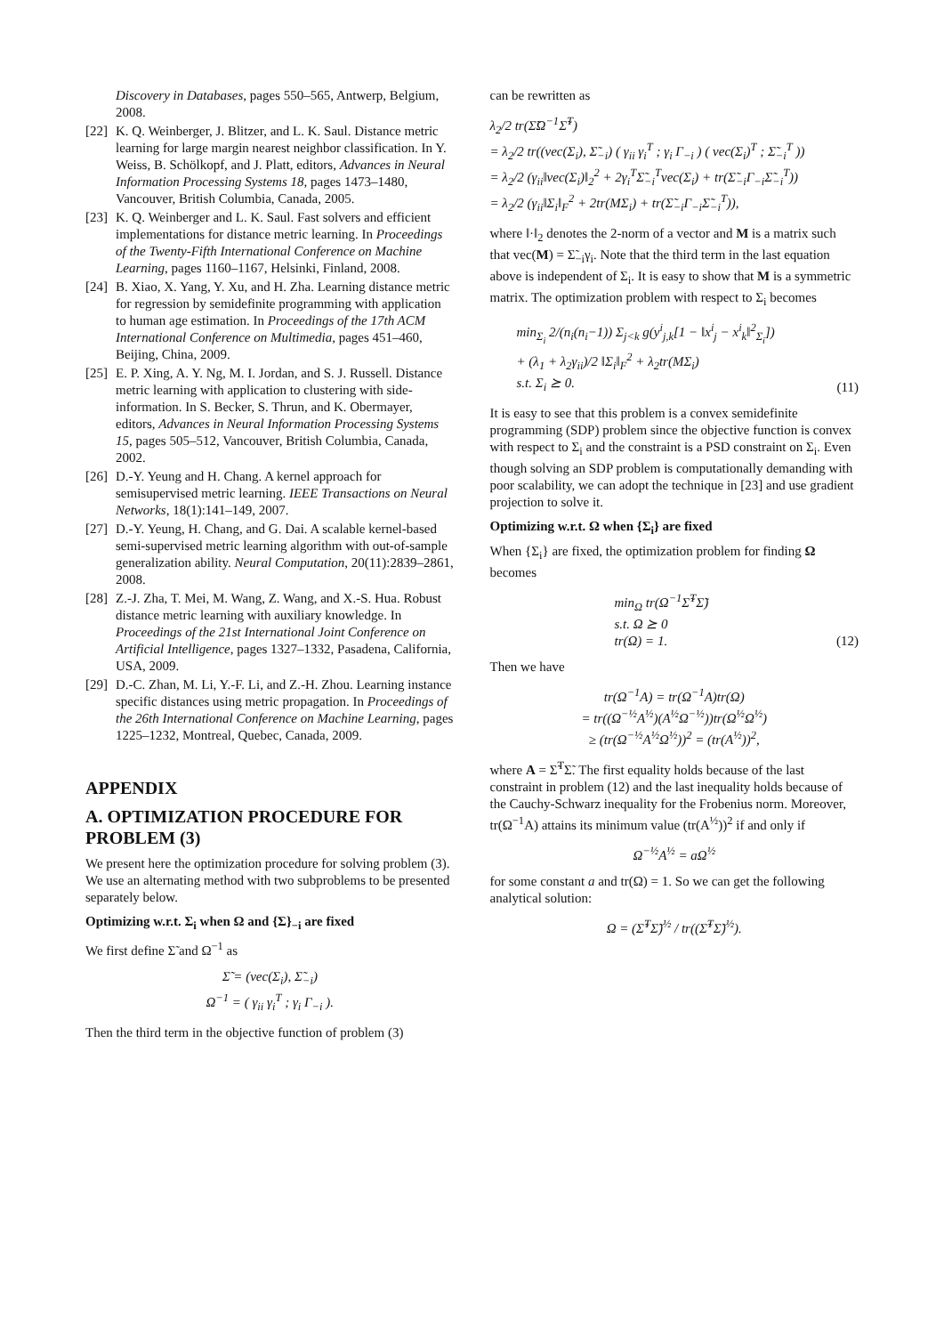Discovery in Databases, pages 550–565, Antwerp, Belgium, 2008.
[22] K. Q. Weinberger, J. Blitzer, and L. K. Saul. Distance metric learning for large margin nearest neighbor classification. In Y. Weiss, B. Schölkopf, and J. Platt, editors, Advances in Neural Information Processing Systems 18, pages 1473–1480, Vancouver, British Columbia, Canada, 2005.
[23] K. Q. Weinberger and L. K. Saul. Fast solvers and efficient implementations for distance metric learning. In Proceedings of the Twenty-Fifth International Conference on Machine Learning, pages 1160–1167, Helsinki, Finland, 2008.
[24] B. Xiao, X. Yang, Y. Xu, and H. Zha. Learning distance metric for regression by semidefinite programming with application to human age estimation. In Proceedings of the 17th ACM International Conference on Multimedia, pages 451–460, Beijing, China, 2009.
[25] E. P. Xing, A. Y. Ng, M. I. Jordan, and S. J. Russell. Distance metric learning with application to clustering with side-information. In S. Becker, S. Thrun, and K. Obermayer, editors, Advances in Neural Information Processing Systems 15, pages 505–512, Vancouver, British Columbia, Canada, 2002.
[26] D.-Y. Yeung and H. Chang. A kernel approach for semisupervised metric learning. IEEE Transactions on Neural Networks, 18(1):141–149, 2007.
[27] D.-Y. Yeung, H. Chang, and G. Dai. A scalable kernel-based semi-supervised metric learning algorithm with out-of-sample generalization ability. Neural Computation, 20(11):2839–2861, 2008.
[28] Z.-J. Zha, T. Mei, M. Wang, Z. Wang, and X.-S. Hua. Robust distance metric learning with auxiliary knowledge. In Proceedings of the 21st International Joint Conference on Artificial Intelligence, pages 1327–1332, Pasadena, California, USA, 2009.
[29] D.-C. Zhan, M. Li, Y.-F. Li, and Z.-H. Zhou. Learning instance specific distances using metric propagation. In Proceedings of the 26th International Conference on Machine Learning, pages 1225–1232, Montreal, Quebec, Canada, 2009.
APPENDIX
A. OPTIMIZATION PROCEDURE FOR PROBLEM (3)
We present here the optimization procedure for solving problem (3). We use an alternating method with two subproblems to be presented separately below.
Optimizing w.r.t. Σ<sub>i</sub> when Ω and {Σ}<sub>−i</sub> are fixed
We first define Σ̃ and Ω<sup>−1</sup> as
Σ̃ = (vec(Σ<sub>i</sub>), Σ̃<sub>−i</sub>)
Ω<sup>−1</sup> = ( γ<sub>ii</sub> γ<sub>i</sub><sup>T</sup> ; γ<sub>i</sub> Γ<sub>−i</sub> ).
Then the third term in the objective function of problem (3)
can be rewritten as
λ<sub>2</sub>/2 tr(Σ̃Ω<sup>−1</sup>Σ̃<sup>T</sup>)
= λ<sub>2</sub>/2 tr((vec(Σ<sub>i</sub>), Σ̃<sub>−i</sub>) ( γ<sub>ii</sub> γ<sub>i</sub><sup>T</sup> ; γ<sub>i</sub> Γ<sub>−i</sub> ) ( vec(Σ<sub>i</sub>)<sup>T</sup> ; Σ̃<sub>−i</sub><sup>T</sup> ))
= λ<sub>2</sub>/2 (γ<sub>ii</sub>‖vec(Σ<sub>i</sub>)‖<sub>2</sub><sup>2</sup> + 2γ<sub>i</sub><sup>T</sup>Σ̃<sub>−i</sub><sup>T</sup>vec(Σ<sub>i</sub>) + tr(Σ̃<sub>−i</sub>Γ<sub>−i</sub>Σ̃<sub>−i</sub><sup>T</sup>))
= λ<sub>2</sub>/2 (γ<sub>ii</sub>‖Σ<sub>i</sub>‖<sub>F</sub><sup>2</sup> + 2tr(MΣ<sub>i</sub>) + tr(Σ̃<sub>−i</sub>Γ<sub>−i</sub>Σ̃<sub>−i</sub><sup>T</sup>)),
where ‖·‖<sub>2</sub> denotes the 2-norm of a vector and M is a matrix such that vec(M) = Σ̃<sub>−i</sub>γ<sub>i</sub>. Note that the third term in the last equation above is independent of Σ<sub>i</sub>. It is easy to show that M is a symmetric matrix. The optimization problem with respect to Σ<sub>i</sub> becomes
min<sub>Σ<sub>i</sub></sub> 2/(n<sub>i</sub>(n<sub>i</sub>−1)) Σ<sub>j<k</sub> g(y<sup>i</sup><sub>j,k</sub>[1 − ‖x<sup>i</sup><sub>j</sub> − x<sup>i</sup><sub>k</sub>‖<sup>2</sup><sub>Σ<sub>i</sub></sub>])
+ (λ<sub>1</sub> + λ<sub>2</sub>γ<sub>ii</sub>)/2 ‖Σ<sub>i</sub>‖<sub>F</sub><sup>2</sup> + λ<sub>2</sub>tr(MΣ<sub>i</sub>)
s.t. Σ<sub>i</sub> ⪰ 0. (11)
It is easy to see that this problem is a convex semidefinite programming (SDP) problem since the objective function is convex with respect to Σ<sub>i</sub> and the constraint is a PSD constraint on Σ<sub>i</sub>. Even though solving an SDP problem is computationally demanding with poor scalability, we can adopt the technique in [23] and use gradient projection to solve it.
Optimizing w.r.t. Ω when {Σ<sub>i</sub>} are fixed
When {Σ<sub>i</sub>} are fixed, the optimization problem for finding Ω becomes
min<sub>Ω</sub> tr(Ω<sup>−1</sup>Σ̃<sup>T</sup>Σ̃)
s.t. Ω ⪰ 0
tr(Ω) = 1. (12)
Then we have
tr(Ω<sup>−1</sup>A) = tr(Ω<sup>−1</sup>A)tr(Ω)
= tr((Ω<sup>−½</sup>A<sup>½</sup>)(A<sup>½</sup>Ω<sup>−½</sup>))tr(Ω<sup>½</sup>Ω<sup>½</sup>)
≥ (tr(Ω<sup>−½</sup>A<sup>½</sup>Ω<sup>½</sup>))<sup>2</sup> = (tr(A<sup>½</sup>))<sup>2</sup>,
where A = Σ̃<sup>T</sup>Σ̃. The first equality holds because of the last constraint in problem (12) and the last inequality holds because of the Cauchy-Schwarz inequality for the Frobenius norm. Moreover, tr(Ω<sup>−1</sup>A) attains its minimum value (tr(A<sup>½</sup>))<sup>2</sup> if and only if
Ω<sup>−½</sup>A<sup>½</sup> = aΩ<sup>½</sup>
for some constant a and tr(Ω) = 1. So we can get the following analytical solution:
Ω = (Σ̃<sup>T</sup>Σ̃)<sup>½</sup> / tr((Σ̃<sup>T</sup>Σ̃)<sup>½</sup>).